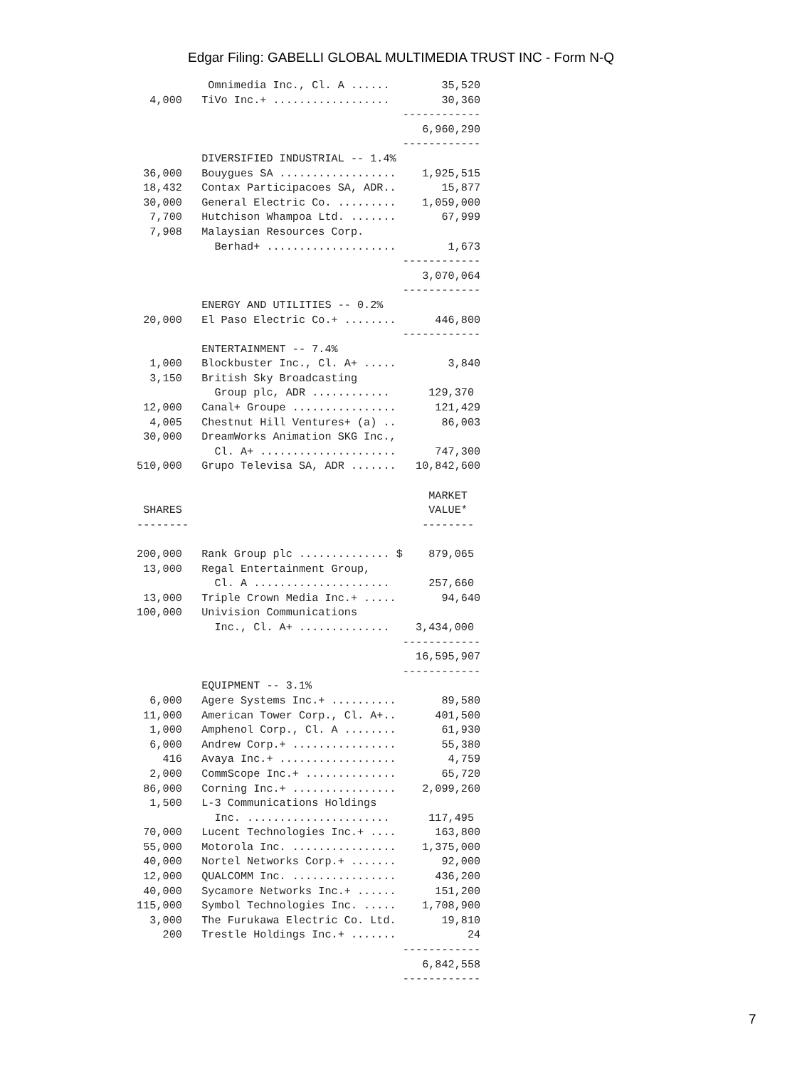Edgar Filing: GABELLI GLOBAL MULTIMEDIA TRUST INC - Form N-Q
            Omnimedia Inc., Cl. A ......        35,520
   4,000   TiVo Inc.+ ..................        30,360
                                          ------------
                                             6,960,290
                                          ------------
           DIVERSIFIED INDUSTRIAL -- 1.4%
  36,000   Bouygues SA ..................    1,925,515
  18,432   Contax Participacoes SA, ADR..       15,877
  30,000   General Electric Co. .........    1,059,000
   7,700   Hutchison Whampoa Ltd. .......       67,999
   7,908   Malaysian Resources Corp.
             Berhad+ ....................        1,673
                                          ------------
                                             3,070,064
                                          ------------
           ENERGY AND UTILITIES -- 0.2%
  20,000   El Paso Electric Co.+ ........      446,800
                                          ------------
           ENTERTAINMENT -- 7.4%
   1,000   Blockbuster Inc., Cl. A+ .....        3,840
   3,150   British Sky Broadcasting
             Group plc, ADR ............      129,370
  12,000   Canal+ Groupe ................      121,429
   4,005   Chestnut Hill Ventures+ (a) ..       86,003
  30,000   DreamWorks Animation SKG Inc.,
             Cl. A+ .....................      747,300
 510,000   Grupo Televisa SA, ADR .......   10,842,600

                                              MARKET
  SHARES                                      VALUE*
 --------                                    --------

 200,000   Rank Group plc .............. $    879,065
  13,000   Regal Entertainment Group,
             Cl. A .....................      257,660
  13,000   Triple Crown Media Inc.+ .....       94,640
 100,000   Univision Communications
             Inc., Cl. A+ ..............    3,434,000
                                          ------------
                                            16,595,907
                                          ------------
           EQUIPMENT -- 3.1%
   6,000   Agere Systems Inc.+ ..........       89,580
  11,000   American Tower Corp., Cl. A+..      401,500
   1,000   Amphenol Corp., Cl. A ........       61,930
   6,000   Andrew Corp.+ ................       55,380
     416   Avaya Inc.+ ..................        4,759
   2,000   CommScope Inc.+ ..............       65,720
  86,000   Corning Inc.+ ................    2,099,260
   1,500   L-3 Communications Holdings
             Inc. ......................      117,495
  70,000   Lucent Technologies Inc.+ ....      163,800
  55,000   Motorola Inc. ................    1,375,000
  40,000   Nortel Networks Corp.+ .......       92,000
  12,000   QUALCOMM Inc. ................      436,200
  40,000   Sycamore Networks Inc.+ ......      151,200
 115,000   Symbol Technologies Inc. .....    1,708,900
   3,000   The Furukawa Electric Co. Ltd.       19,810
     200   Trestle Holdings Inc.+ .......           24
                                          ------------
                                             6,842,558
                                          ------------
7